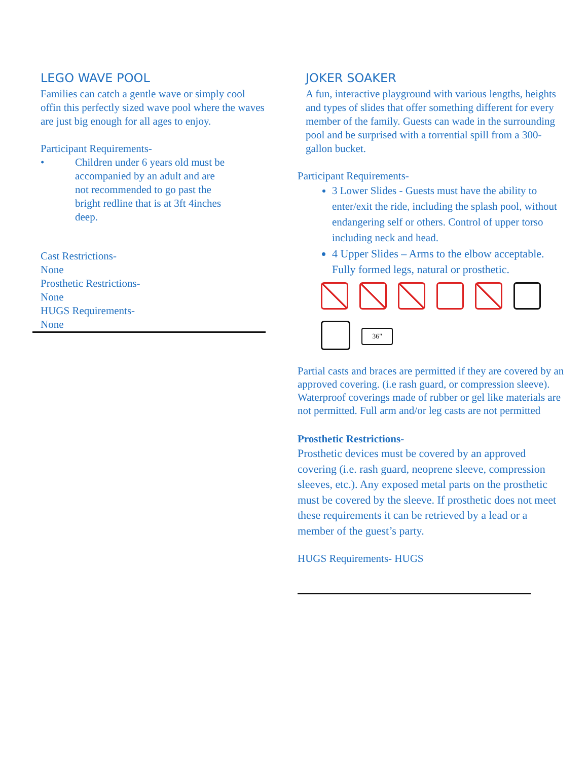LEGO WAVE POOL
Families can catch a gentle wave or simply cool offin this perfectly sized wave pool where the waves are just big enough for all ages to enjoy.
Participant Requirements-
• Children under 6 years old must be accompanied by an adult and are not recommended to go past the bright redline that is at 3ft 4inches deep.
Cast Restrictions-
None
Prosthetic Restrictions-
None
HUGS Requirements-
None
JOKER SOAKER
A fun, interactive playground with various lengths, heights and types of slides that offer something different for every member of the family. Guests can wade in the surrounding pool and be surprised with a torrential spill from a 300-gallon bucket.
Participant Requirements-
3 Lower Slides - Guests must have the ability to enter/exit the ride, including the splash pool, without endangering self or others. Control of upper torso including neck and head.
4 Upper Slides – Arms to the elbow acceptable. Fully formed legs, natural or prosthetic.
36"
Partial casts and braces are permitted if they are covered by an approved covering. (i.e rash guard, or compression sleeve). Waterproof coverings made of rubber or gel like materials are not permitted. Full arm and/or leg casts are not permitted
Prosthetic Restrictions-
Prosthetic devices must be covered by an approved covering (i.e. rash guard, neoprene sleeve, compression sleeves, etc.). Any exposed metal parts on the prosthetic must be covered by the sleeve. If prosthetic does not meet these requirements it can be retrieved by a lead or a member of the guest’s party.
HUGS Requirements- HUGS